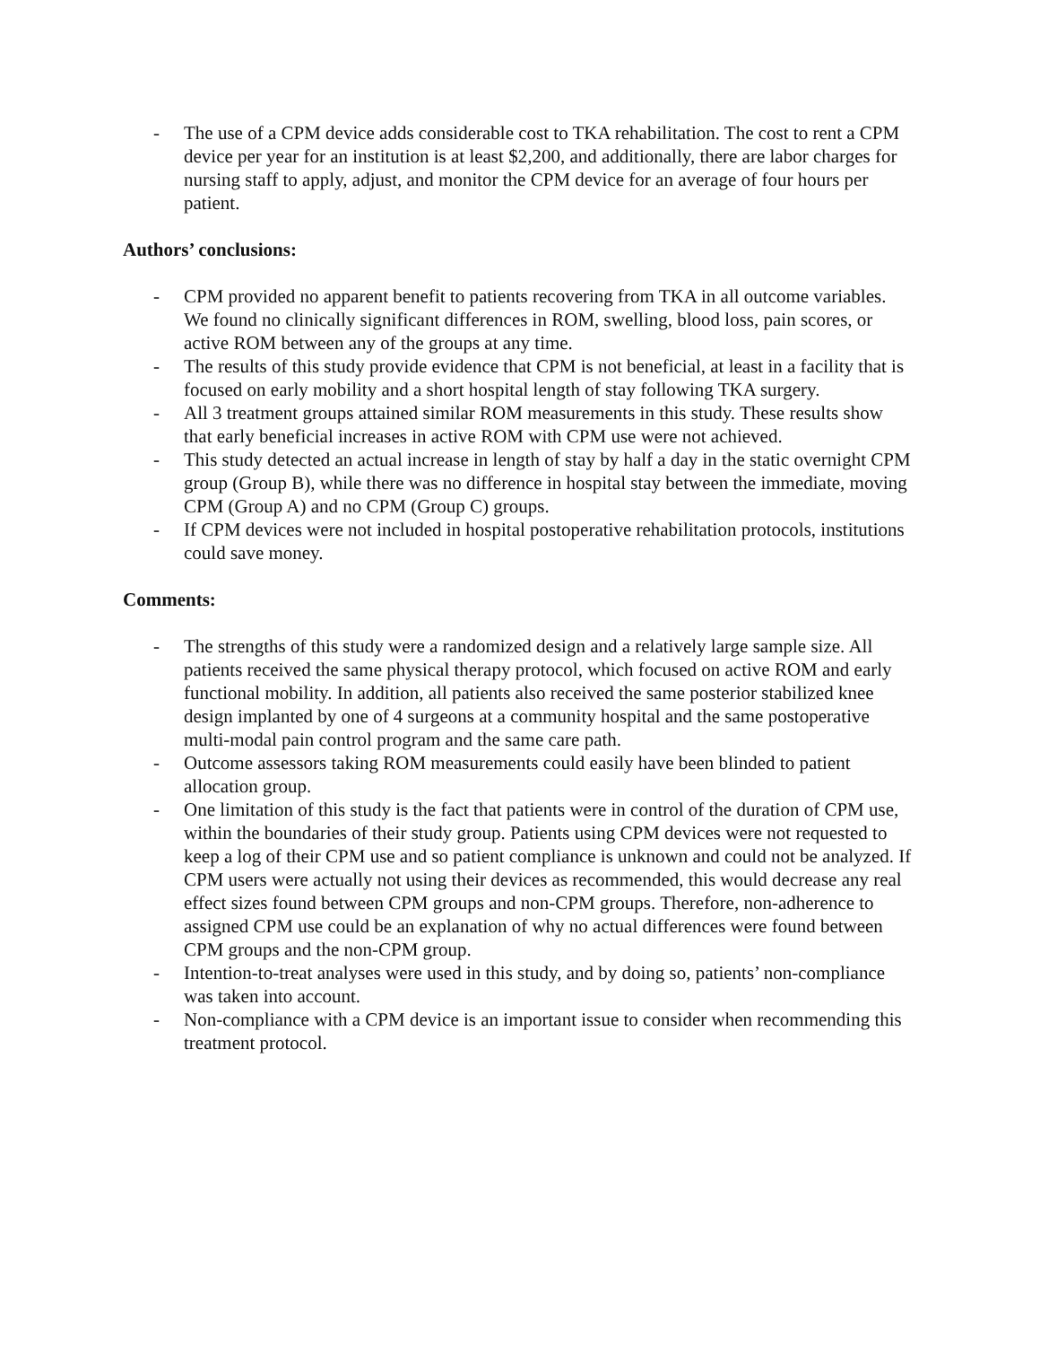- The use of a CPM device adds considerable cost to TKA rehabilitation. The cost to rent a CPM device per year for an institution is at least $2,200, and additionally, there are labor charges for nursing staff to apply, adjust, and monitor the CPM device for an average of four hours per patient.
Authors’ conclusions:
- CPM provided no apparent benefit to patients recovering from TKA in all outcome variables. We found no clinically significant differences in ROM, swelling, blood loss, pain scores, or active ROM between any of the groups at any time.
- The results of this study provide evidence that CPM is not beneficial, at least in a facility that is focused on early mobility and a short hospital length of stay following TKA surgery.
- All 3 treatment groups attained similar ROM measurements in this study. These results show that early beneficial increases in active ROM with CPM use were not achieved.
- This study detected an actual increase in length of stay by half a day in the static overnight CPM group (Group B), while there was no difference in hospital stay between the immediate, moving CPM (Group A) and no CPM (Group C) groups.
- If CPM devices were not included in hospital postoperative rehabilitation protocols, institutions could save money.
Comments:
- The strengths of this study were a randomized design and a relatively large sample size. All patients received the same physical therapy protocol, which focused on active ROM and early functional mobility. In addition, all patients also received the same posterior stabilized knee design implanted by one of 4 surgeons at a community hospital and the same postoperative multi-modal pain control program and the same care path.
- Outcome assessors taking ROM measurements could easily have been blinded to patient allocation group.
- One limitation of this study is the fact that patients were in control of the duration of CPM use, within the boundaries of their study group. Patients using CPM devices were not requested to keep a log of their CPM use and so patient compliance is unknown and could not be analyzed. If CPM users were actually not using their devices as recommended, this would decrease any real effect sizes found between CPM groups and non-CPM groups. Therefore, non-adherence to assigned CPM use could be an explanation of why no actual differences were found between CPM groups and the non-CPM group.
- Intention-to-treat analyses were used in this study, and by doing so, patients’ non-compliance was taken into account.
- Non-compliance with a CPM device is an important issue to consider when recommending this treatment protocol.